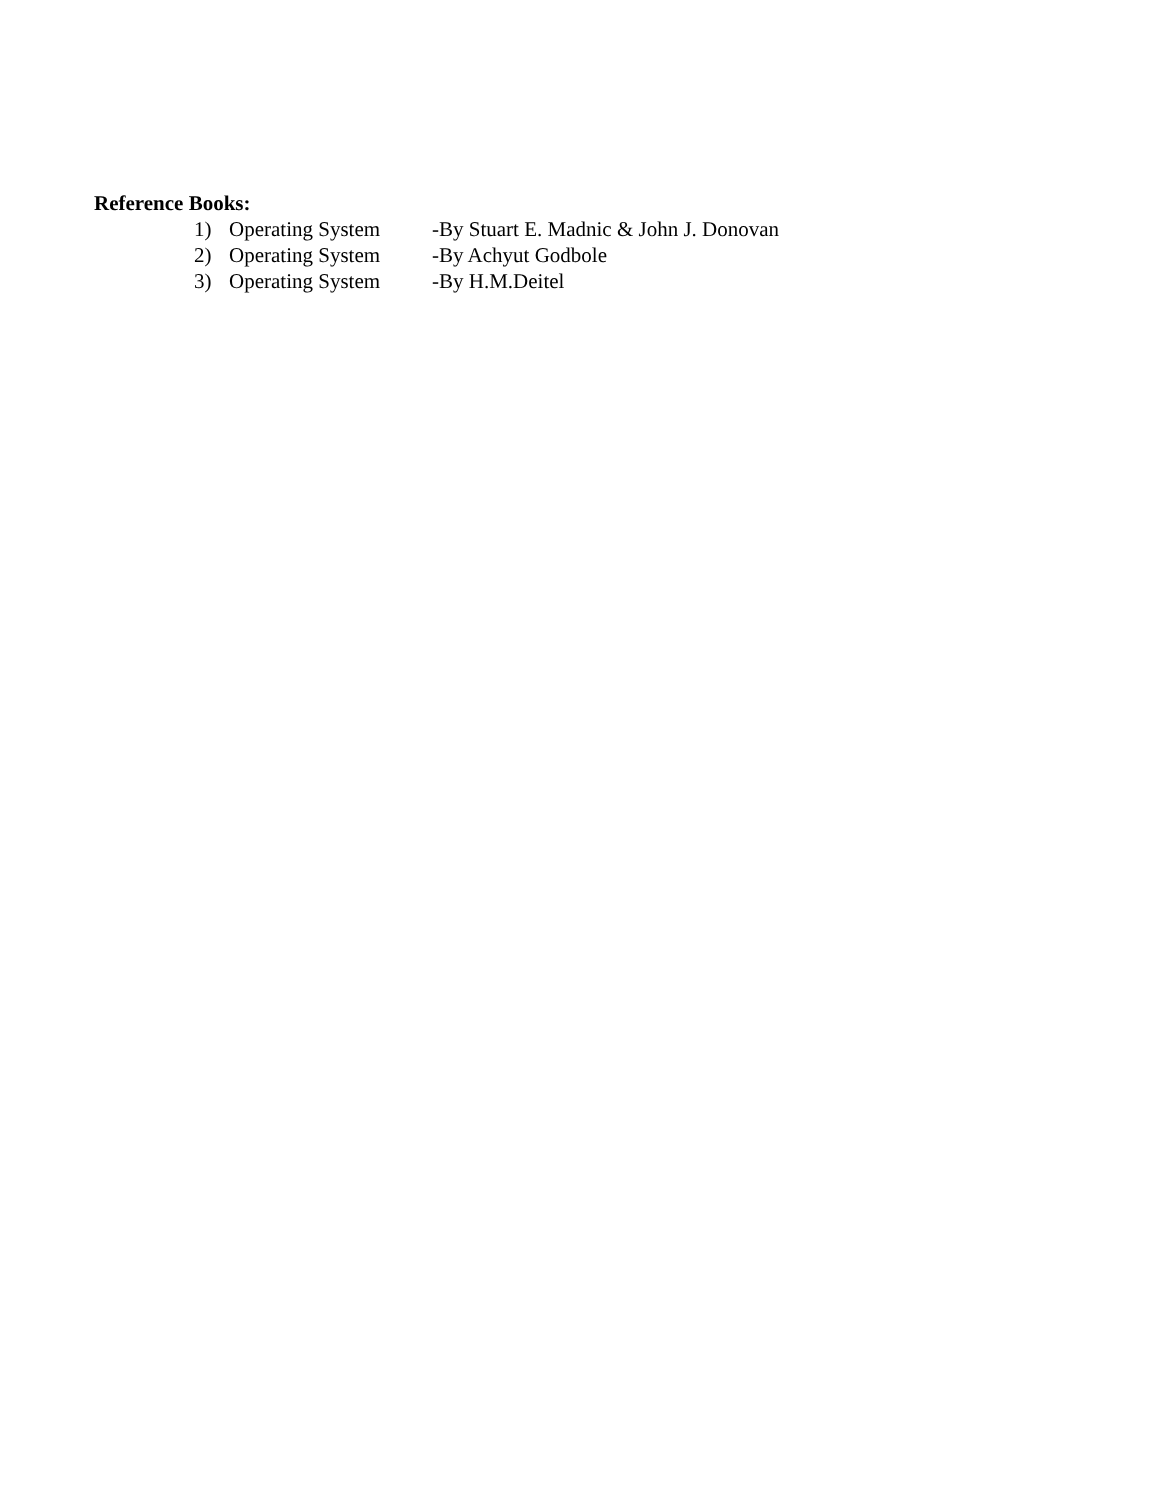Reference Books:
1) Operating System -By Stuart E. Madnic & John J. Donovan
2) Operating System -By Achyut Godbole
3) Operating System -By H.M.Deitel